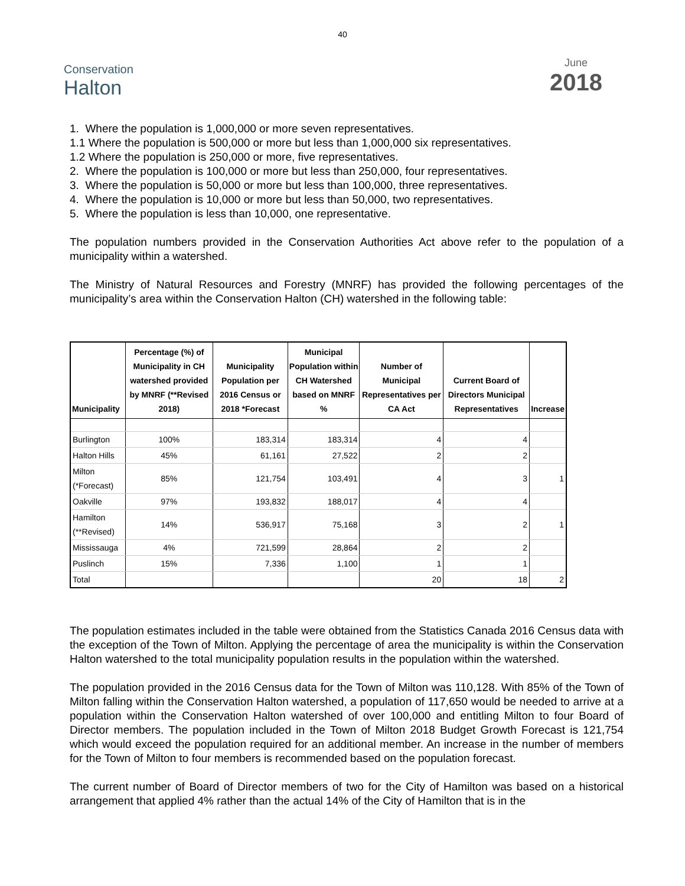40
Conservation
Halton
June
2018
1. Where the population is 1,000,000 or more seven representatives.
1.1 Where the population is 500,000 or more but less than 1,000,000 six representatives.
1.2 Where the population is 250,000 or more, five representatives.
2. Where the population is 100,000 or more but less than 250,000, four representatives.
3. Where the population is 50,000 or more but less than 100,000, three representatives.
4. Where the population is 10,000 or more but less than 50,000, two representatives.
5. Where the population is less than 10,000, one representative.
The population numbers provided in the Conservation Authorities Act above refer to the population of a municipality within a watershed.
The Ministry of Natural Resources and Forestry (MNRF) has provided the following percentages of the municipality’s area within the Conservation Halton (CH) watershed in the following table:
| Municipality | Percentage (%) of Municipality in CH watershed provided by MNRF (**Revised 2018) | Municipality Population per 2016 Census or 2018 *Forecast | Municipal Population within CH Watershed based on MNRF % | Number of Municipal Representatives per CA Act | Current Board of Directors Municipal Representatives | Increase |
| --- | --- | --- | --- | --- | --- | --- |
| Burlington | 100% | 183,314 | 183,314 | 4 | 4 | |
| Halton Hills | 45% | 61,161 | 27,522 | 2 | 2 | |
| Milton (*Forecast) | 85% | 121,754 | 103,491 | 4 | 3 | 1 |
| Oakville | 97% | 193,832 | 188,017 | 4 | 4 | |
| Hamilton (**Revised) | 14% | 536,917 | 75,168 | 3 | 2 | 1 |
| Mississauga | 4% | 721,599 | 28,864 | 2 | 2 | |
| Puslinch | 15% | 7,336 | 1,100 | 1 | 1 | |
| Total | | | | 20 | 18 | 2 |
The population estimates included in the table were obtained from the Statistics Canada 2016 Census data with the exception of the Town of Milton. Applying the percentage of area the municipality is within the Conservation Halton watershed to the total municipality population results in the population within the watershed.
The population provided in the 2016 Census data for the Town of Milton was 110,128. With 85% of the Town of Milton falling within the Conservation Halton watershed, a population of 117,650 would be needed to arrive at a population within the Conservation Halton watershed of over 100,000 and entitling Milton to four Board of Director members. The population included in the Town of Milton 2018 Budget Growth Forecast is 121,754 which would exceed the population required for an additional member. An increase in the number of members for the Town of Milton to four members is recommended based on the population forecast.
The current number of Board of Director members of two for the City of Hamilton was based on a historical arrangement that applied 4% rather than the actual 14% of the City of Hamilton that is in the